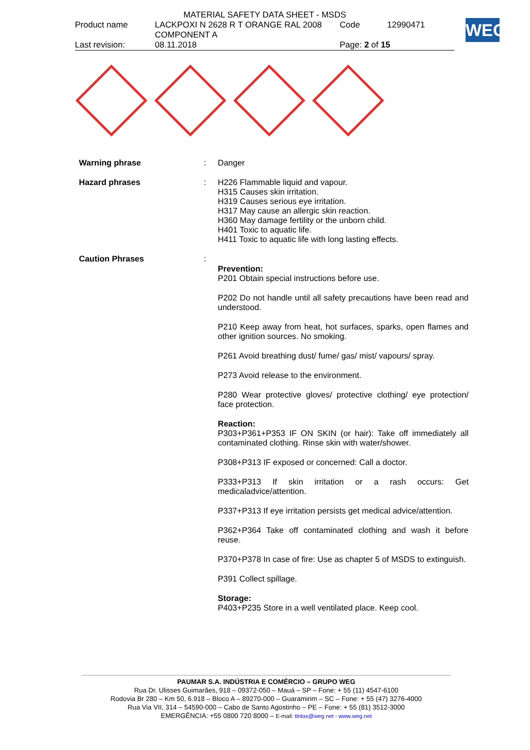| MATERIAL SAFETY DATA SHEET - MSDS | | | |
| Product name | LACKPOXI N 2628 R T ORANGE RAL 2008 COMPONENT A | Code | 12990471 |
| Last revision: | 08.11.2018 | Page: 2 of 15 | |
WEG
Warning phrase : Danger
Hazard phrases : H226 Flammable liquid and vapour.
H315 Causes skin irritation.
H319 Causes serious eye irritation.
H317 May cause an allergic skin reaction.
H360 May damage fertility or the unborn child.
H401 Toxic to aquatic life.
H411 Toxic to aquatic life with long lasting effects.
Caution Phrases :
Prevention:
P201 Obtain special instructions before use.
P202 Do not handle until all safety precautions have been read and understood.
P210 Keep away from heat, hot surfaces, sparks, open flames and other ignition sources. No smoking.
P261 Avoid breathing dust/ fume/ gas/ mist/ vapours/ spray.
P273 Avoid release to the environment.
P280 Wear protective gloves/ protective clothing/ eye protection/ face protection.
Reaction:
P303+P361+P353 IF ON SKIN (or hair): Take off immediately all contaminated clothing. Rinse skin with water/shower.
P308+P313 IF exposed or concerned: Call a doctor.
P333+P313 If skin irritation or a rash occurs: Get medicaladvice/attention.
P337+P313 If eye irritation persists get medical advice/attention.
P362+P364 Take off contaminated clothing and wash it before reuse.
P370+P378 In case of fire: Use as chapter 5 of MSDS to extinguish.
P391 Collect spillage.
Storage:
P403+P235 Store in a well ventilated place. Keep cool.
PAUMAR S.A. INDÚSTRIA E COMÉRCIO – GRUPO WEG
Rua Dr. Ulisses Guimarães, 918 – 09372-050 – Mauá – SP – Fone: + 55 (11) 4547-6100
Rodovia Br 280 – Km 50, 6.918 – Bloco A – 89270-000 – Guaramirim – SC – Fone: + 55 (47) 3276-4000
Rua Via VII, 314 – 54590-000 – Cabo de Santo Agostinho – PE – Fone: + 55 (81) 3512-3000
EMERGÊNCIA: +55 0800 720 8000 – E-mail: tintas@weg.net - www.weg.net